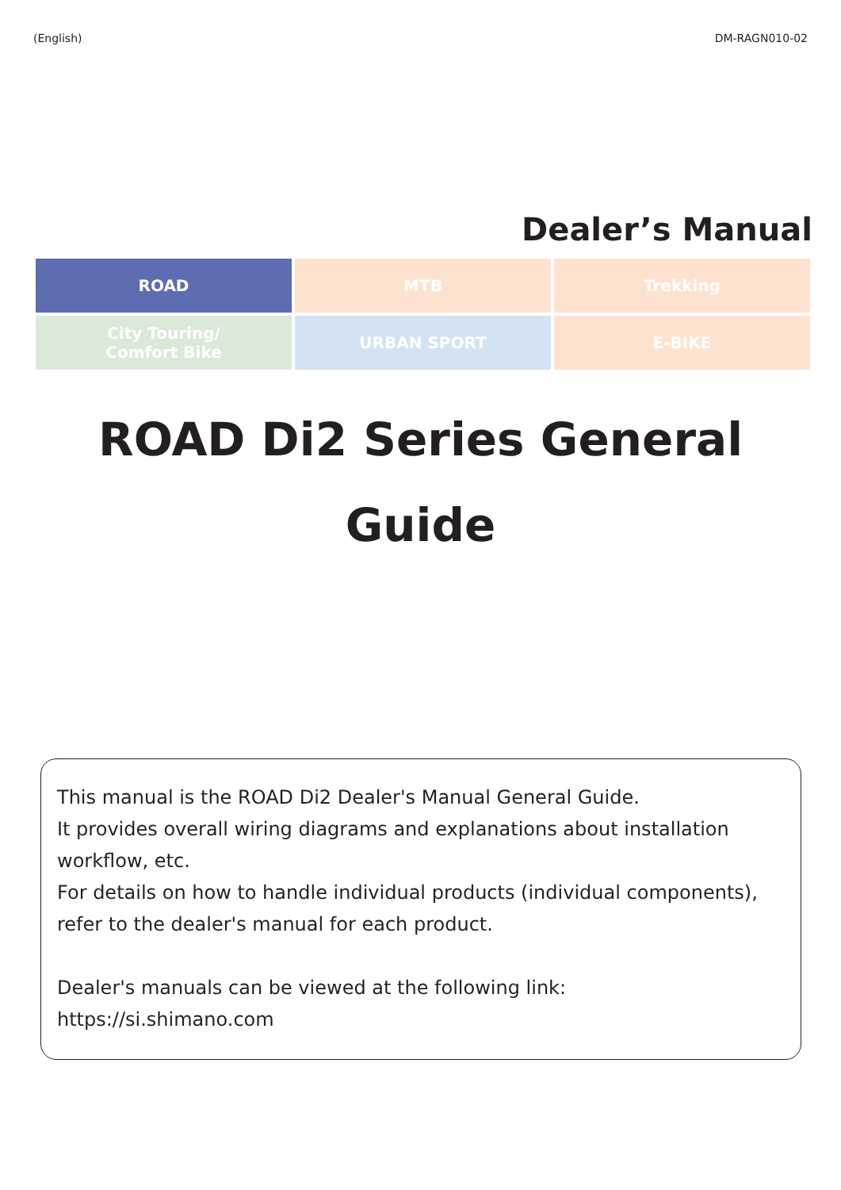(English) DM-RAGN010-02
Dealer’s Manual
| ROAD | MTB | Trekking |
| City Touring/ Comfort Bike | URBAN SPORT | E-BIKE |
ROAD Di2 Series General Guide
This manual is the ROAD Di2 Dealer's Manual General Guide.
It provides overall wiring diagrams and explanations about installation workflow, etc.
For details on how to handle individual products (individual components), refer to the dealer's manual for each product.
Dealer's manuals can be viewed at the following link:
https://si.shimano.com